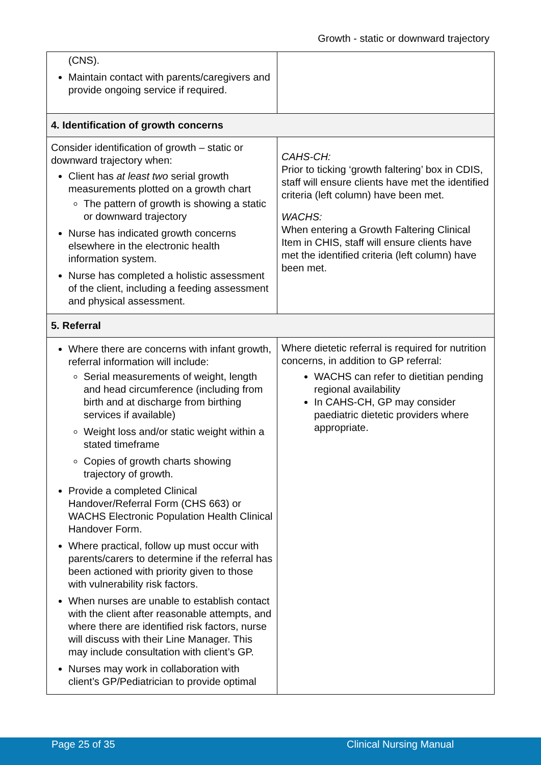Growth - static or downward trajectory
| (CNS). Maintain contact with parents/caregivers and provide ongoing service if required. | |
| 4. Identification of growth concerns | |
| Consider identification of growth – static or downward trajectory when: Client has at least two serial growth measurements plotted on a growth chart The pattern of growth is showing a static or downward trajectory Nurse has indicated growth concerns elsewhere in the electronic health information system. Nurse has completed a holistic assessment of the client, including a feeding assessment and physical assessment. | CAHS-CH: Prior to ticking ‘growth faltering’ box in CDIS, staff will ensure clients have met the identified criteria (left column) have been met. WACHS: When entering a Growth Faltering Clinical Item in CHIS, staff will ensure clients have met the identified criteria (left column) have been met. |
| 5. Referral | |
| Where there are concerns with infant growth, referral information will include: Serial measurements of weight, length and head circumference (including from birth and at discharge from birthing services if available) Weight loss and/or static weight within a stated timeframe Copies of growth charts showing trajectory of growth. Provide a completed Clinical Handover/Referral Form (CHS 663) or WACHS Electronic Population Health Clinical Handover Form. Where practical, follow up must occur with parents/carers to determine if the referral has been actioned with priority given to those with vulnerability risk factors. When nurses are unable to establish contact with the client after reasonable attempts, and where there are identified risk factors, nurse will discuss with their Line Manager. This may include consultation with client’s GP. Nurses may work in collaboration with client’s GP/Pediatrician to provide optimal | Where dietetic referral is required for nutrition concerns, in addition to GP referral: WACHS can refer to dietitian pending regional availability In CAHS-CH, GP may consider paediatric dietetic providers where appropriate. |
Page 25 of 35 Clinical Nursing Manual